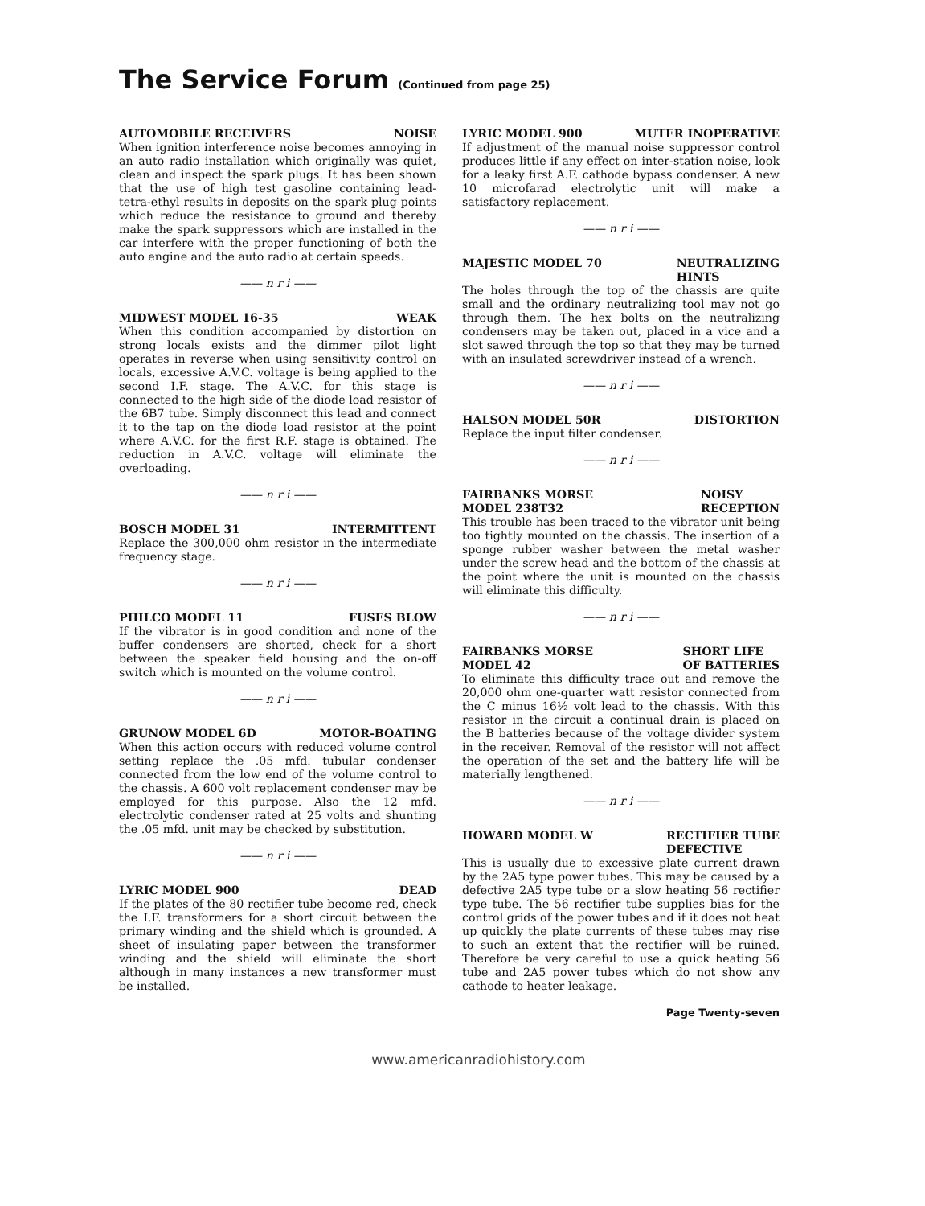The Service Forum (Continued from page 25)
AUTOMOBILE RECEIVERS NOISE
When ignition interference noise becomes annoying in an auto radio installation which originally was quiet, clean and inspect the spark plugs. It has been shown that the use of high test gasoline containing lead-tetra-ethyl results in deposits on the spark plug points which reduce the resistance to ground and thereby make the spark suppressors which are installed in the car interfere with the proper functioning of both the auto engine and the auto radio at certain speeds.
—— n r i ——
MIDWEST MODEL 16-35 WEAK
When this condition accompanied by distortion on strong locals exists and the dimmer pilot light operates in reverse when using sensitivity control on locals, excessive A.V.C. voltage is being applied to the second I.F. stage. The A.V.C. for this stage is connected to the high side of the diode load resistor of the 6B7 tube. Simply disconnect this lead and connect it to the tap on the diode load resistor at the point where A.V.C. for the first R.F. stage is obtained. The reduction in A.V.C. voltage will eliminate the overloading.
—— n r i ——
BOSCH MODEL 31 INTERMITTENT
Replace the 300,000 ohm resistor in the intermediate frequency stage.
—— n r i ——
PHILCO MODEL 11 FUSES BLOW
If the vibrator is in good condition and none of the buffer condensers are shorted, check for a short between the speaker field housing and the on-off switch which is mounted on the volume control.
—— n r i ——
GRUNOW MODEL 6D MOTOR-BOATING
When this action occurs with reduced volume control setting replace the .05 mfd. tubular condenser connected from the low end of the volume control to the chassis. A 600 volt replacement condenser may be employed for this purpose. Also the 12 mfd. electrolytic condenser rated at 25 volts and shunting the .05 mfd. unit may be checked by substitution.
—— n r i ——
LYRIC MODEL 900 DEAD
If the plates of the 80 rectifier tube become red, check the I.F. transformers for a short circuit between the primary winding and the shield which is grounded. A sheet of insulating paper between the transformer winding and the shield will eliminate the short although in many instances a new transformer must be installed.
LYRIC MODEL 900 MUTER INOPERATIVE
If adjustment of the manual noise suppressor control produces little if any effect on inter-station noise, look for a leaky first A.F. cathode bypass condenser. A new 10 microfarad electrolytic unit will make a satisfactory replacement.
—— n r i ——
MAJESTIC MODEL 70 NEUTRALIZING
HINTS
The holes through the top of the chassis are quite small and the ordinary neutralizing tool may not go through them. The hex bolts on the neutralizing condensers may be taken out, placed in a vice and a slot sawed through the top so that they may be turned with an insulated screwdriver instead of a wrench.
—— n r i ——
HALSON MODEL 50R DISTORTION
Replace the input filter condenser.
—— n r i ——
FAIRBANKS MORSE
MODEL 238T32 NOISY
RECEPTION
This trouble has been traced to the vibrator unit being too tightly mounted on the chassis. The insertion of a sponge rubber washer between the metal washer under the screw head and the bottom of the chassis at the point where the unit is mounted on the chassis will eliminate this difficulty.
—— n r i ——
FAIRBANKS MORSE
MODEL 42 SHORT LIFE
OF BATTERIES
To eliminate this difficulty trace out and remove the 20,000 ohm one-quarter watt resistor connected from the C minus 16½ volt lead to the chassis. With this resistor in the circuit a continual drain is placed on the B batteries because of the voltage divider system in the receiver. Removal of the resistor will not affect the operation of the set and the battery life will be materially lengthened.
—— n r i ——
HOWARD MODEL W RECTIFIER TUBE
DEFECTIVE
This is usually due to excessive plate current drawn by the 2A5 type power tubes. This may be caused by a defective 2A5 type tube or a slow heating 56 rectifier type tube. The 56 rectifier tube supplies bias for the control grids of the power tubes and if it does not heat up quickly the plate currents of these tubes may rise to such an extent that the rectifier will be ruined. Therefore be very careful to use a quick heating 56 tube and 2A5 power tubes which do not show any cathode to heater leakage.
Page Twenty-seven
www.americanradiohistory.com